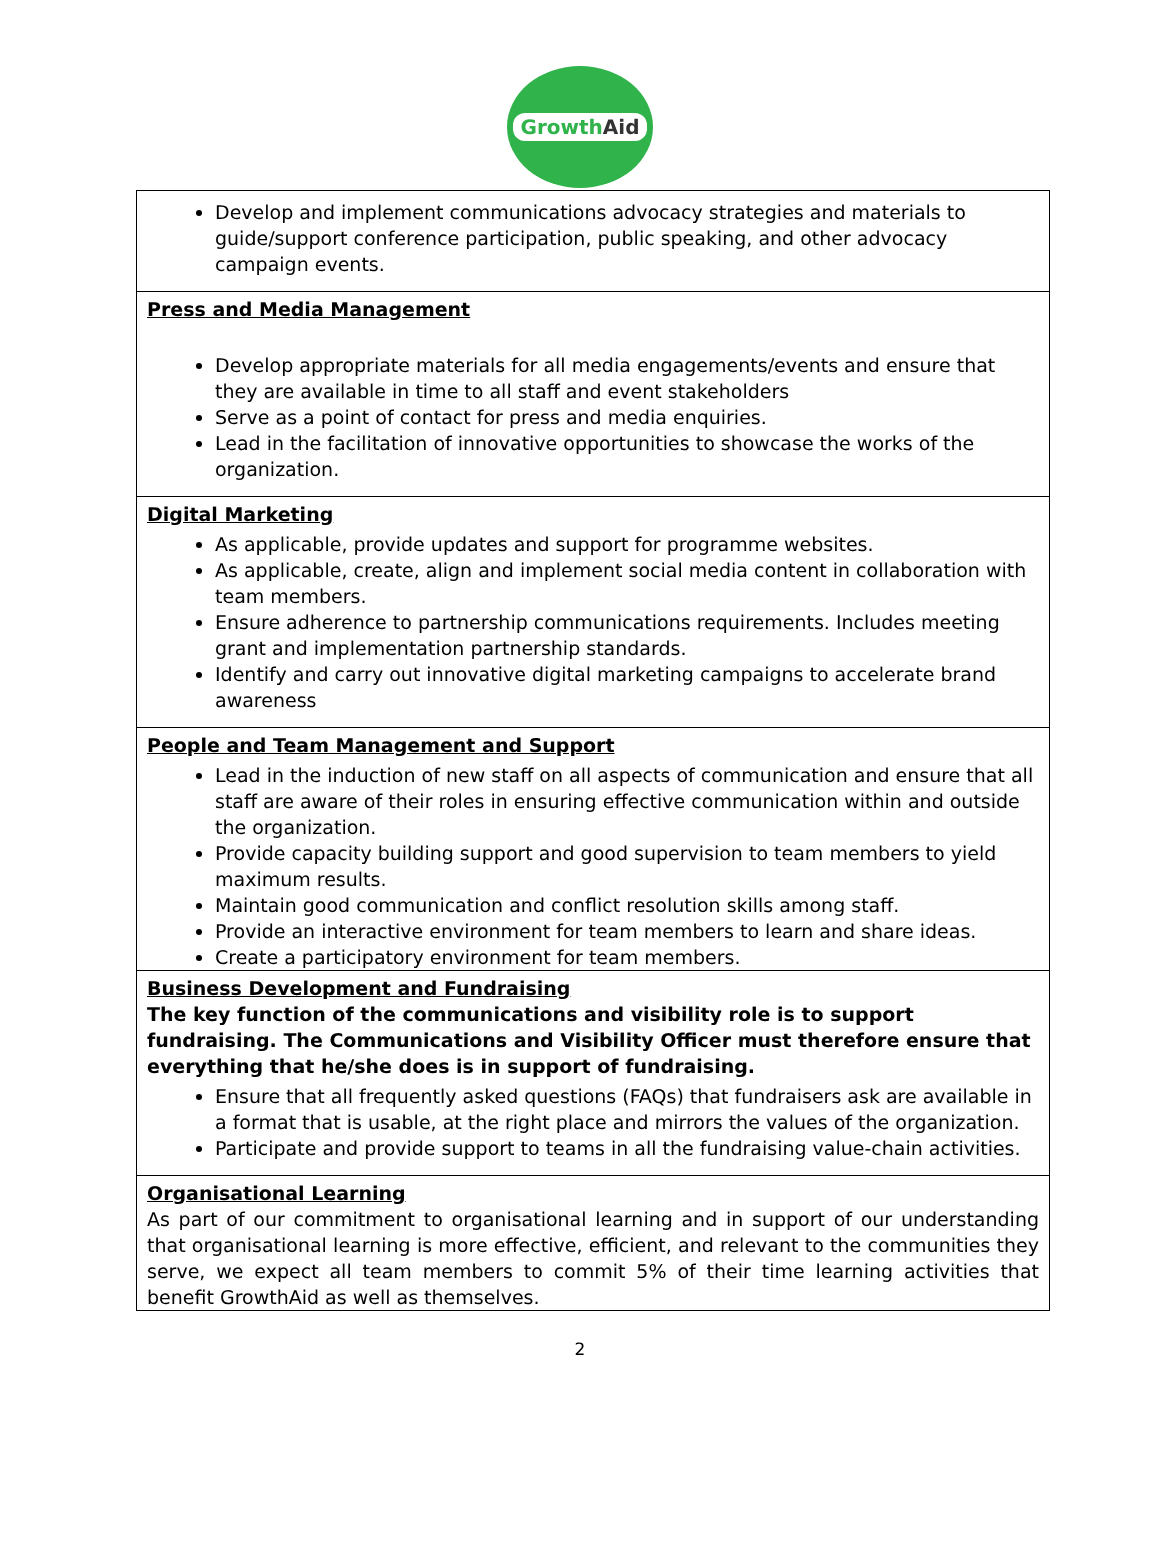GrowthAid
| Develop and implement communications advocacy strategies and materials to guide/support conference participation, public speaking, and other advocacy campaign events. |
| Press and Media Management Develop appropriate materials for all media engagements/events and ensure that they are available in time to all staff and event stakeholders Serve as a point of contact for press and media enquiries. Lead in the facilitation of innovative opportunities to showcase the works of the organization. |
| Digital Marketing As applicable, provide updates and support for programme websites. As applicable, create, align and implement social media content in collaboration with team members. Ensure adherence to partnership communications requirements. Includes meeting grant and implementation partnership standards. Identify and carry out innovative digital marketing campaigns to accelerate brand awareness |
| People and Team Management and Support Lead in the induction of new staff on all aspects of communication and ensure that all staff are aware of their roles in ensuring effective communication within and outside the organization. Provide capacity building support and good supervision to team members to yield maximum results. Maintain good communication and conflict resolution skills among staff. Provide an interactive environment for team members to learn and share ideas. Create a participatory environment for team members. |
| Business Development and Fundraising The key function of the communications and visibility role is to support fundraising. The Communications and Visibility Officer must therefore ensure that everything that he/she does is in support of fundraising. Ensure that all frequently asked questions (FAQs) that fundraisers ask are available in a format that is usable, at the right place and mirrors the values of the organization. Participate and provide support to teams in all the fundraising value-chain activities. |
| Organisational Learning As part of our commitment to organisational learning and in support of our understanding that organisational learning is more effective, efficient, and relevant to the communities they serve, we expect all team members to commit 5% of their time learning activities that benefit GrowthAid as well as themselves. |
2